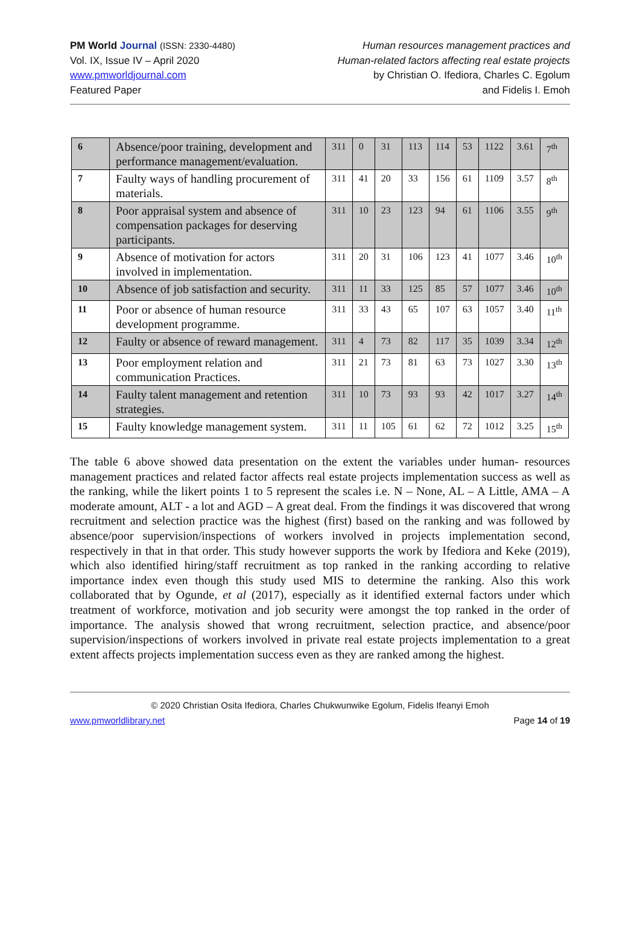PM World Journal (ISSN: 2330-4480)
Vol. IX, Issue IV – April 2020
www.pmworldjournal.com
Featured Paper
Human resources management practices and
Human-related factors affecting real estate projects
by Christian O. Ifediora, Charles C. Egolum
and Fidelis I. Emoh
| 6 | Absence/poor training, development and performance management/evaluation. | 311 | 0 | 31 | 113 | 114 | 53 | 1122 | 3.61 | 7<sup>th</sup> |
| 7 | Faulty ways of handling procurement of materials. | 311 | 41 | 20 | 33 | 156 | 61 | 1109 | 3.57 | 8<sup>th</sup> |
| 8 | Poor appraisal system and absence of compensation packages for deserving participants. | 311 | 10 | 23 | 123 | 94 | 61 | 1106 | 3.55 | 9<sup>th</sup> |
| 9 | Absence of motivation for actors involved in implementation. | 311 | 20 | 31 | 106 | 123 | 41 | 1077 | 3.46 | 10<sup>th</sup> |
| 10 | Absence of job satisfaction and security. | 311 | 11 | 33 | 125 | 85 | 57 | 1077 | 3.46 | 10<sup>th</sup> |
| 11 | Poor or absence of human resource development programme. | 311 | 33 | 43 | 65 | 107 | 63 | 1057 | 3.40 | 11<sup>th</sup> |
| 12 | Faulty or absence of reward management. | 311 | 4 | 73 | 82 | 117 | 35 | 1039 | 3.34 | 12<sup>th</sup> |
| 13 | Poor employment relation and communication Practices. | 311 | 21 | 73 | 81 | 63 | 73 | 1027 | 3.30 | 13<sup>th</sup> |
| 14 | Faulty talent management and retention strategies. | 311 | 10 | 73 | 93 | 93 | 42 | 1017 | 3.27 | 14<sup>th</sup> |
| 15 | Faulty knowledge management system. | 311 | 11 | 105 | 61 | 62 | 72 | 1012 | 3.25 | 15<sup>th</sup> |
The table 6 above showed data presentation on the extent the variables under human- resources management practices and related factor affects real estate projects implementation success as well as the ranking, while the likert points 1 to 5 represent the scales i.e. N – None, AL – A Little, AMA – A moderate amount, ALT - a lot and AGD – A great deal. From the findings it was discovered that wrong recruitment and selection practice was the highest (first) based on the ranking and was followed by absence/poor supervision/inspections of workers involved in projects implementation second, respectively in that in that order. This study however supports the work by Ifediora and Keke (2019), which also identified hiring/staff recruitment as top ranked in the ranking according to relative importance index even though this study used MIS to determine the ranking. Also this work collaborated that by Ogunde, et al (2017), especially as it identified external factors under which treatment of workforce, motivation and job security were amongst the top ranked in the order of importance. The analysis showed that wrong recruitment, selection practice, and absence/poor supervision/inspections of workers involved in private real estate projects implementation to a great extent affects projects implementation success even as they are ranked among the highest.
© 2020 Christian Osita Ifediora, Charles Chukwunwike Egolum, Fidelis Ifeanyi Emoh
www.pmworldlibrary.net Page 14 of 19